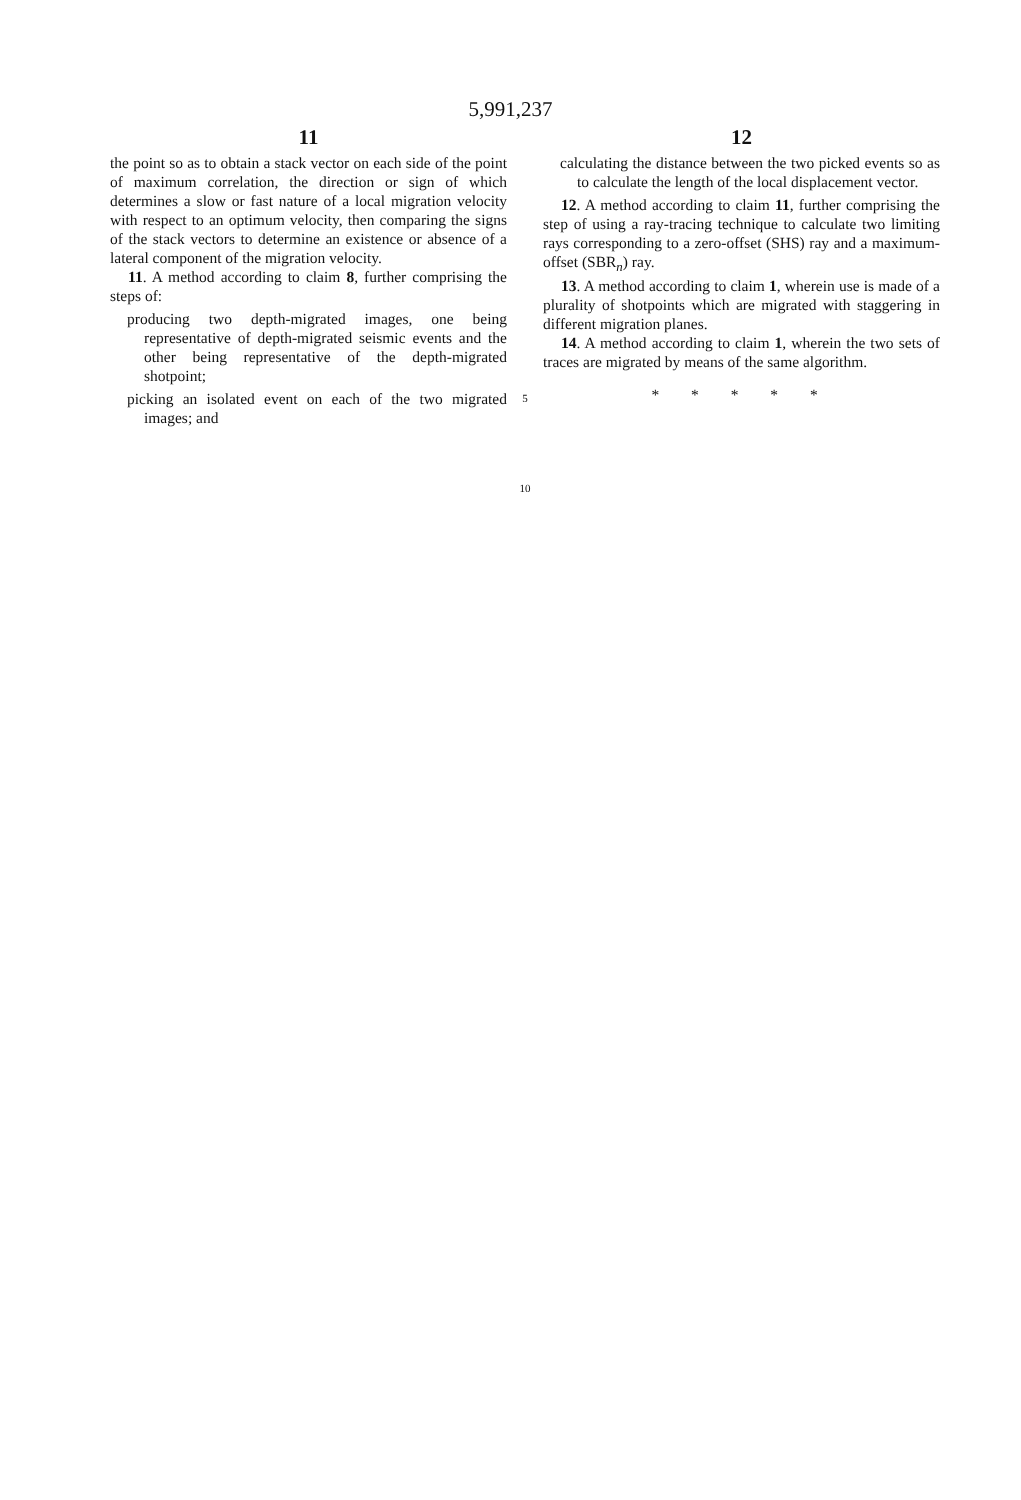5,991,237
11
the point so as to obtain a stack vector on each side of the point of maximum correlation, the direction or sign of which determines a slow or fast nature of a local migration velocity with respect to an optimum velocity, then comparing the signs of the stack vectors to determine an existence or absence of a lateral component of the migration velocity.
11. A method according to claim 8, further comprising the steps of:
producing two depth-migrated images, one being representative of depth-migrated seismic events and the other being representative of the depth-migrated shotpoint;
picking an isolated event on each of the two migrated images; and
5
10
12
calculating the distance between the two picked events so as to calculate the length of the local displacement vector.
12. A method according to claim 11, further comprising the step of using a ray-tracing technique to calculate two limiting rays corresponding to a zero-offset (SHS) ray and a maximum-offset (SBR<sub>n</sub>) ray.
13. A method according to claim 1, wherein use is made of a plurality of shotpoints which are migrated with staggering in different migration planes.
14. A method according to claim 1, wherein the two sets of traces are migrated by means of the same algorithm.
* * * * *